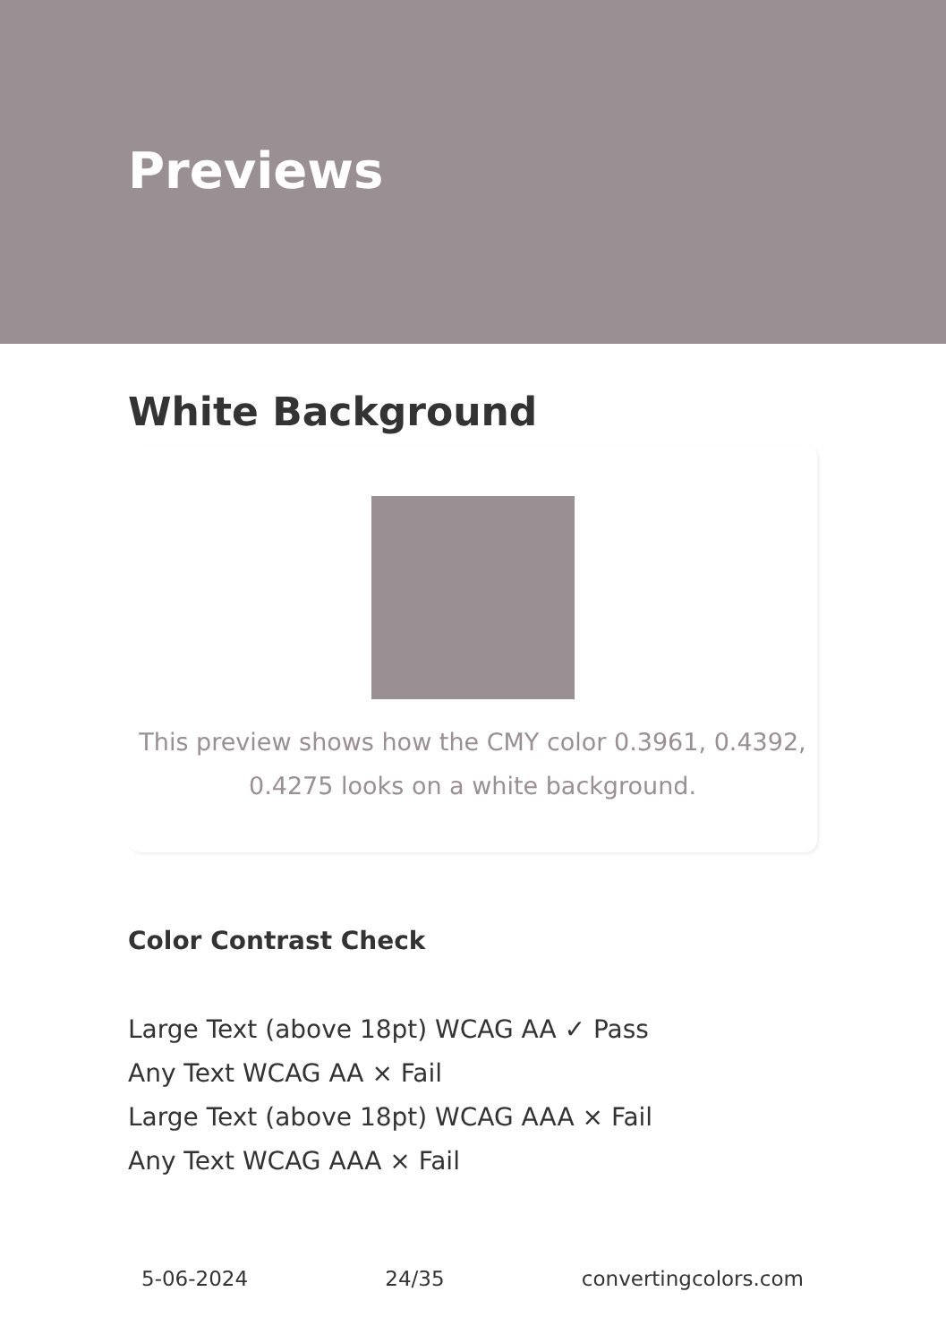Previews
White Background
This preview shows how the CMY color 0.3961, 0.4392,
0.4275 looks on a white background.
Color Contrast Check
Large Text (above 18pt) WCAG AA ✓ Pass
Any Text WCAG AA × Fail
Large Text (above 18pt) WCAG AAA × Fail
Any Text WCAG AAA × Fail
5-06-2024 24/35 convertingcolors.com